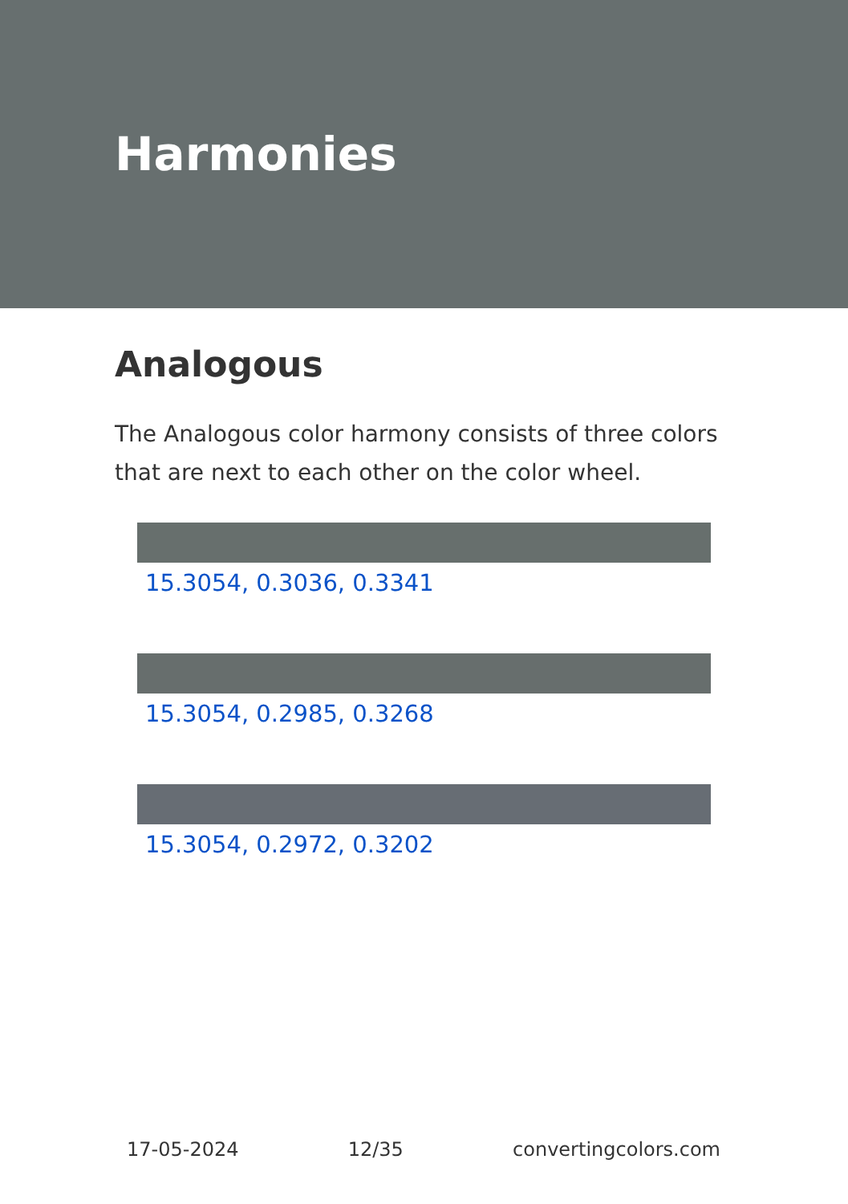Harmonies
Analogous
The Analogous color harmony consists of three colors that are next to each other on the color wheel.
15.3054, 0.3036, 0.3341
15.3054, 0.2985, 0.3268
15.3054, 0.2972, 0.3202
17-05-2024 12/35 convertingcolors.com